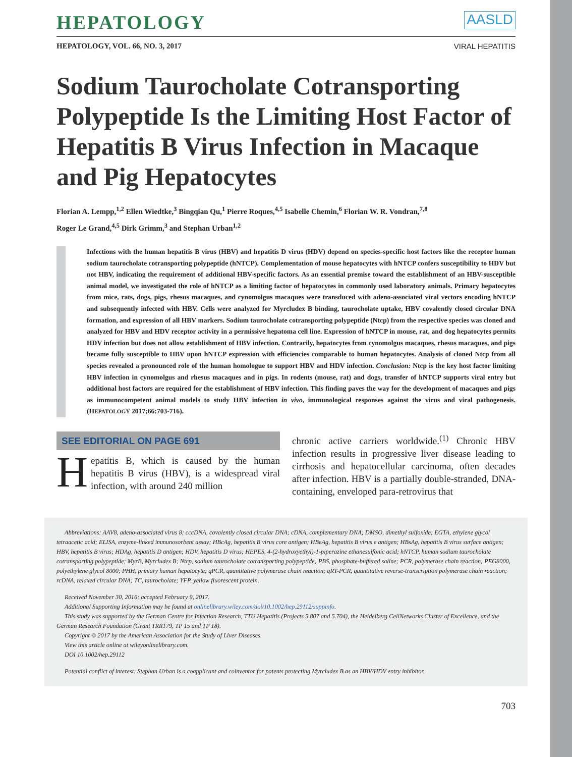HEPATOLOGY AASLD
HEPATOLOGY, VOL. 66, NO. 3, 2017 VIRAL HEPATITIS
Sodium Taurocholate Cotransporting Polypeptide Is the Limiting Host Factor of Hepatitis B Virus Infection in Macaque and Pig Hepatocytes
Florian A. Lempp,<sup>1,2</sup> Ellen Wiedtke,<sup>3</sup> Bingqian Qu,<sup>1</sup> Pierre Roques,<sup>4,5</sup> Isabelle Chemin,<sup>6</sup> Florian W. R. Vondran,<sup>7,8</sup>
Roger Le Grand,<sup>4,5</sup> Dirk Grimm,<sup>3</sup> and Stephan Urban<sup>1,2</sup>
Infections with the human hepatitis B virus (HBV) and hepatitis D virus (HDV) depend on species-specific host factors like the receptor human sodium taurocholate cotransporting polypeptide (hNTCP). Complementation of mouse hepatocytes with hNTCP confers susceptibility to HDV but not HBV, indicating the requirement of additional HBV-specific factors. As an essential premise toward the establishment of an HBV-susceptible animal model, we investigated the role of hNTCP as a limiting factor of hepatocytes in commonly used laboratory animals. Primary hepatocytes from mice, rats, dogs, pigs, rhesus macaques, and cynomolgus macaques were transduced with adeno-associated viral vectors encoding hNTCP and subsequently infected with HBV. Cells were analyzed for Myrcludex B binding, taurocholate uptake, HBV covalently closed circular DNA formation, and expression of all HBV markers. Sodium taurocholate cotransporting polypeptide (Ntcp) from the respective species was cloned and analyzed for HBV and HDV receptor activity in a permissive hepatoma cell line. Expression of hNTCP in mouse, rat, and dog hepatocytes permits HDV infection but does not allow establishment of HBV infection. Contrarily, hepatocytes from cynomolgus macaques, rhesus macaques, and pigs became fully susceptible to HBV upon hNTCP expression with efficiencies comparable to human hepatocytes. Analysis of cloned Ntcp from all species revealed a pronounced role of the human homologue to support HBV and HDV infection. Conclusion: Ntcp is the key host factor limiting HBV infection in cynomolgus and rhesus macaques and in pigs. In rodents (mouse, rat) and dogs, transfer of hNTCP supports viral entry but additional host factors are required for the establishment of HBV infection. This finding paves the way for the development of macaques and pigs as immunocompetent animal models to study HBV infection in vivo, immunological responses against the virus and viral pathogenesis. (HEPATOLOGY 2017;66:703-716).
SEE EDITORIAL ON PAGE 691
Hepatitis B, which is caused by the human hepatitis B virus (HBV), is a widespread viral infection, with around 240 million
chronic active carriers worldwide.<sup>(1)</sup> Chronic HBV infection results in progressive liver disease leading to cirrhosis and hepatocellular carcinoma, often decades after infection. HBV is a partially double-stranded, DNA-containing, enveloped para-retrovirus that
Abbreviations: AAV8, adeno-associated virus 8; cccDNA, covalently closed circular DNA; cDNA, complementary DNA; DMSO, dimethyl sulfoxide; EGTA, ethylene glycol tetraacetic acid; ELISA, enzyme-linked immunosorbent assay; HBcAg, hepatitis B virus core antigen; HBeAg, hepatitis B virus e antigen; HBsAg, hepatitis B virus surface antigen; HBV, hepatitis B virus; HDAg, hepatitis D antigen; HDV, hepatitis D virus; HEPES, 4-(2-hydroxyethyl)-1-piperazine ethanesulfonic acid; hNTCP, human sodium taurocholate cotransporting polypeptide; MyrB, Myrcludex B; Ntcp, sodium taurocholate cotransporting polypeptide; PBS, phosphate-buffered saline; PCR, polymerase chain reaction; PEG8000, polyethylene glycol 8000; PHH, primary human hepatocyte; qPCR, quantitative polymerase chain reaction; qRT-PCR, quantitative reverse-transcription polymerase chain reaction; rcDNA, relaxed circular DNA; TC, taurocholate; YFP, yellow fluorescent protein.
Received November 30, 2016; accepted February 9, 2017.
Additional Supporting Information may be found at onlinelibrary.wiley.com/doi/10.1002/hep.29112/suppinfo.
This study was supported by the German Centre for Infection Research, TTU Hepatitis (Projects 5.807 and 5.704), the Heidelberg CellNetworks Cluster of Excellence, and the German Research Foundation (Grant TRR179, TP 15 and TP 18).
Copyright © 2017 by the American Association for the Study of Liver Diseases.
View this article online at wileyonlinelibrary.com.
DOI 10.1002/hep.29112
Potential conflict of interest: Stephan Urban is a coapplicant and coinventor for patents protecting Myrcludex B as an HBV/HDV entry inhibitor.
703